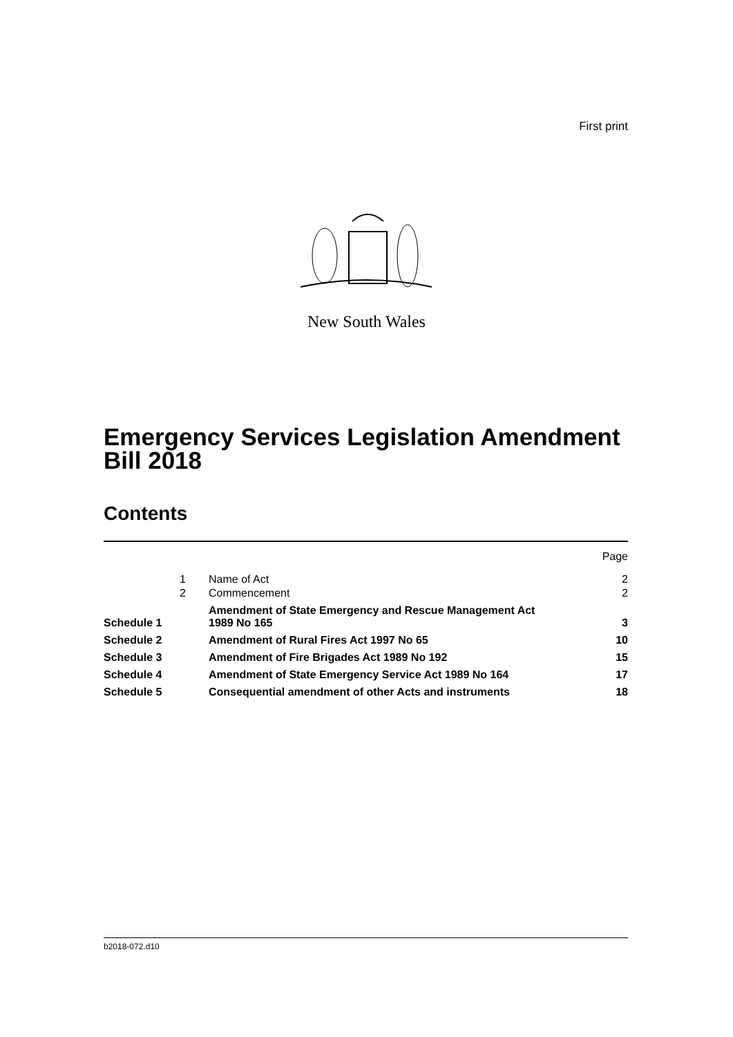First print
New South Wales
Emergency Services Legislation Amendment
Bill 2018
Contents
| | | | Page |
| | 1 | Name of Act | 2 |
| | 2 | Commencement | 2 |
| Schedule 1 | | Amendment of State Emergency and Rescue Management Act 1989 No 165 | 3 |
| Schedule 2 | | Amendment of Rural Fires Act 1997 No 65 | 10 |
| Schedule 3 | | Amendment of Fire Brigades Act 1989 No 192 | 15 |
| Schedule 4 | | Amendment of State Emergency Service Act 1989 No 164 | 17 |
| Schedule 5 | | Consequential amendment of other Acts and instruments | 18 |
b2018-072.d10